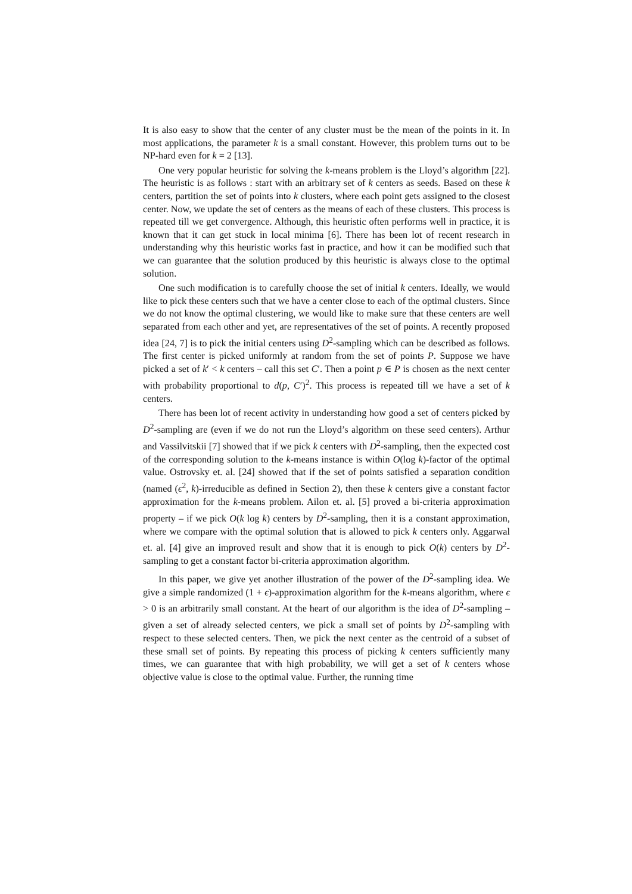It is also easy to show that the center of any cluster must be the mean of the points in it. In most applications, the parameter k is a small constant. However, this problem turns out to be NP-hard even for k = 2 [13].
One very popular heuristic for solving the k-means problem is the Lloyd’s algorithm [22]. The heuristic is as follows : start with an arbitrary set of k centers as seeds. Based on these k centers, partition the set of points into k clusters, where each point gets assigned to the closest center. Now, we update the set of centers as the means of each of these clusters. This process is repeated till we get convergence. Although, this heuristic often performs well in practice, it is known that it can get stuck in local minima [6]. There has been lot of recent research in understanding why this heuristic works fast in practice, and how it can be modified such that we can guarantee that the solution produced by this heuristic is always close to the optimal solution.
One such modification is to carefully choose the set of initial k centers. Ideally, we would like to pick these centers such that we have a center close to each of the optimal clusters. Since we do not know the optimal clustering, we would like to make sure that these centers are well separated from each other and yet, are representatives of the set of points. A recently proposed idea [24, 7] is to pick the initial centers using D<sup>2</sup>-sampling which can be described as follows. The first center is picked uniformly at random from the set of points P. Suppose we have picked a set of k′ < k centers – call this set C′. Then a point p ∈ P is chosen as the next center with probability proportional to d(p, C′)<sup>2</sup>. This process is repeated till we have a set of k centers.
There has been lot of recent activity in understanding how good a set of centers picked by D<sup>2</sup>-sampling are (even if we do not run the Lloyd’s algorithm on these seed centers). Arthur and Vassilvitskii [7] showed that if we pick k centers with D<sup>2</sup>-sampling, then the expected cost of the corresponding solution to the k-means instance is within O(log k)-factor of the optimal value. Ostrovsky et. al. [24] showed that if the set of points satisfied a separation condition (named (ϵ<sup>2</sup>, k)-irreducible as defined in Section 2), then these k centers give a constant factor approximation for the k-means problem. Ailon et. al. [5] proved a bi-criteria approximation property – if we pick O(k log k) centers by D<sup>2</sup>-sampling, then it is a constant approximation, where we compare with the optimal solution that is allowed to pick k centers only. Aggarwal et. al. [4] give an improved result and show that it is enough to pick O(k) centers by D<sup>2</sup>-sampling to get a constant factor bi-criteria approximation algorithm.
In this paper, we give yet another illustration of the power of the D<sup>2</sup>-sampling idea. We give a simple randomized (1 + ϵ)-approximation algorithm for the k-means algorithm, where ϵ > 0 is an arbitrarily small constant. At the heart of our algorithm is the idea of D<sup>2</sup>-sampling – given a set of already selected centers, we pick a small set of points by D<sup>2</sup>-sampling with respect to these selected centers. Then, we pick the next center as the centroid of a subset of these small set of points. By repeating this process of picking k centers sufficiently many times, we can guarantee that with high probability, we will get a set of k centers whose objective value is close to the optimal value. Further, the running time